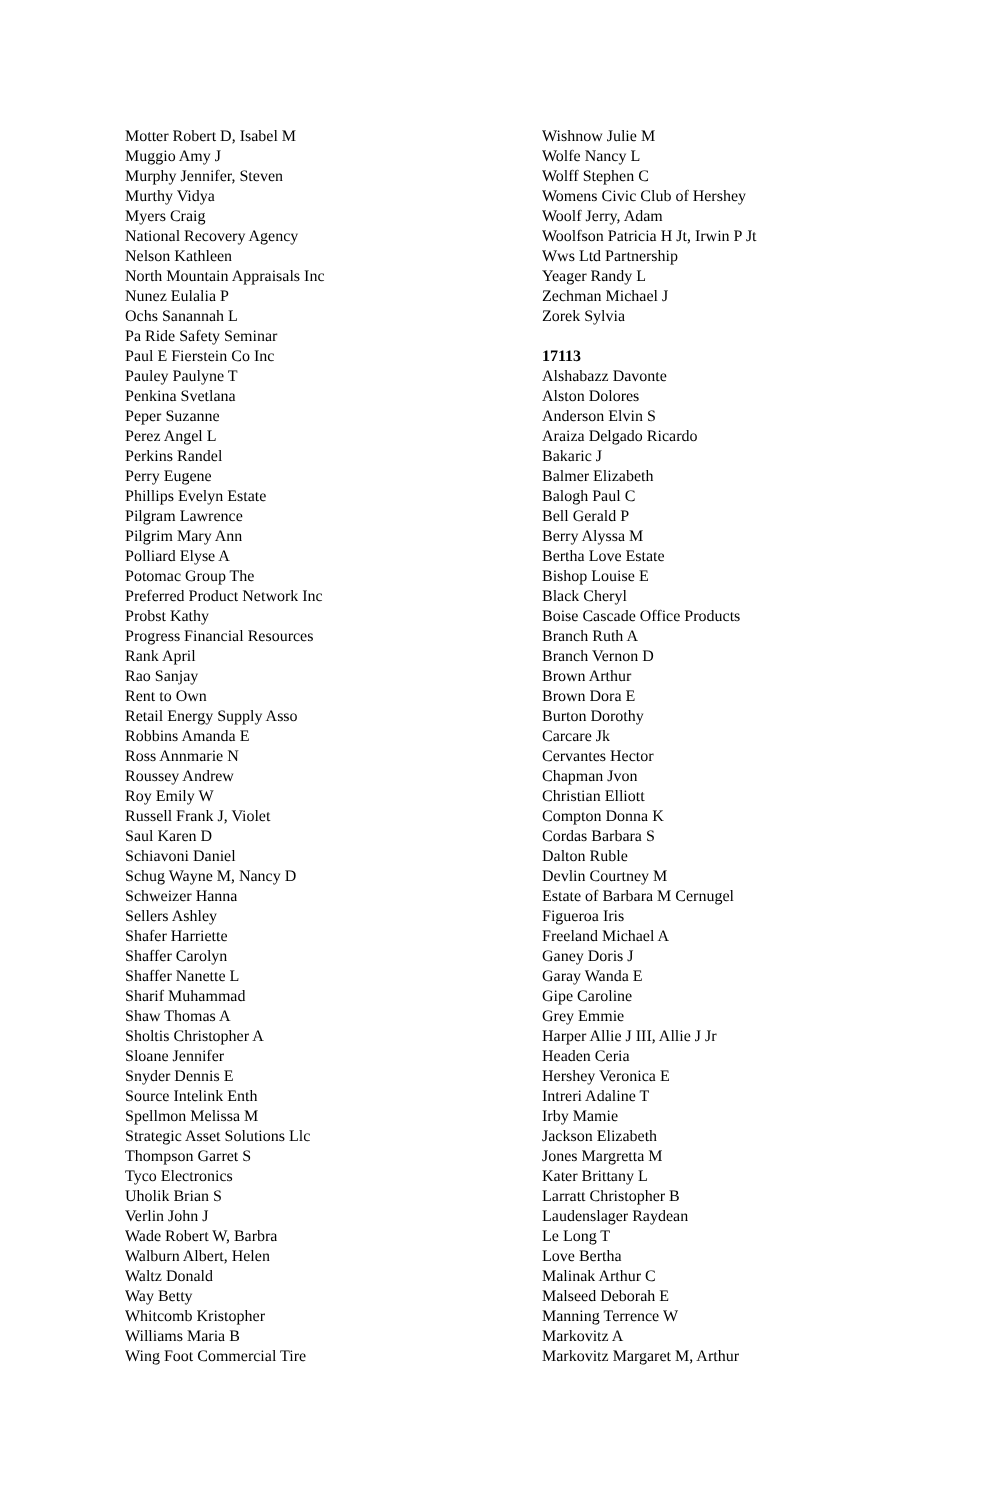Motter Robert D, Isabel M
Muggio Amy J
Murphy Jennifer, Steven
Murthy Vidya
Myers Craig
National Recovery Agency
Nelson Kathleen
North Mountain Appraisals Inc
Nunez Eulalia P
Ochs Sanannah L
Pa Ride Safety Seminar
Paul E Fierstein Co Inc
Pauley Paulyne T
Penkina Svetlana
Peper Suzanne
Perez Angel L
Perkins Randel
Perry Eugene
Phillips Evelyn Estate
Pilgram Lawrence
Pilgrim Mary Ann
Polliard Elyse A
Potomac Group The
Preferred Product Network Inc
Probst Kathy
Progress Financial Resources
Rank April
Rao Sanjay
Rent to Own
Retail Energy Supply Asso
Robbins Amanda E
Ross Annmarie N
Roussey Andrew
Roy Emily W
Russell Frank J, Violet
Saul Karen D
Schiavoni Daniel
Schug Wayne M, Nancy D
Schweizer Hanna
Sellers Ashley
Shafer Harriette
Shaffer Carolyn
Shaffer Nanette L
Sharif Muhammad
Shaw Thomas A
Sholtis Christopher A
Sloane Jennifer
Snyder Dennis E
Source Intelink Enth
Spellmon Melissa M
Strategic Asset Solutions Llc
Thompson Garret S
Tyco Electronics
Uholik Brian S
Verlin John J
Wade Robert W, Barbra
Walburn Albert, Helen
Waltz Donald
Way Betty
Whitcomb Kristopher
Williams Maria B
Wing Foot Commercial Tire
Wishnow Julie M
Wolfe Nancy L
Wolff Stephen C
Womens Civic Club of Hershey
Woolf Jerry, Adam
Woolfson Patricia H Jt, Irwin P Jt
Wws Ltd Partnership
Yeager Randy L
Zechman Michael J
Zorek Sylvia
17113
Alshabazz Davonte
Alston Dolores
Anderson Elvin S
Araiza Delgado Ricardo
Bakaric J
Balmer Elizabeth
Balogh Paul C
Bell Gerald P
Berry Alyssa M
Bertha Love Estate
Bishop Louise E
Black Cheryl
Boise Cascade Office Products
Branch Ruth A
Branch Vernon D
Brown Arthur
Brown Dora E
Burton Dorothy
Carcare Jk
Cervantes Hector
Chapman Jvon
Christian Elliott
Compton Donna K
Cordas Barbara S
Dalton Ruble
Devlin Courtney M
Estate of Barbara M Cernugel
Figueroa Iris
Freeland Michael A
Ganey Doris J
Garay Wanda E
Gipe Caroline
Grey Emmie
Harper Allie J III, Allie J Jr
Headen Ceria
Hershey Veronica E
Intreri Adaline T
Irby Mamie
Jackson Elizabeth
Jones Margretta M
Kater Brittany L
Larratt Christopher B
Laudenslager Raydean
Le Long T
Love Bertha
Malinak Arthur C
Malseed Deborah E
Manning Terrence W
Markovitz A
Markovitz Margaret M, Arthur